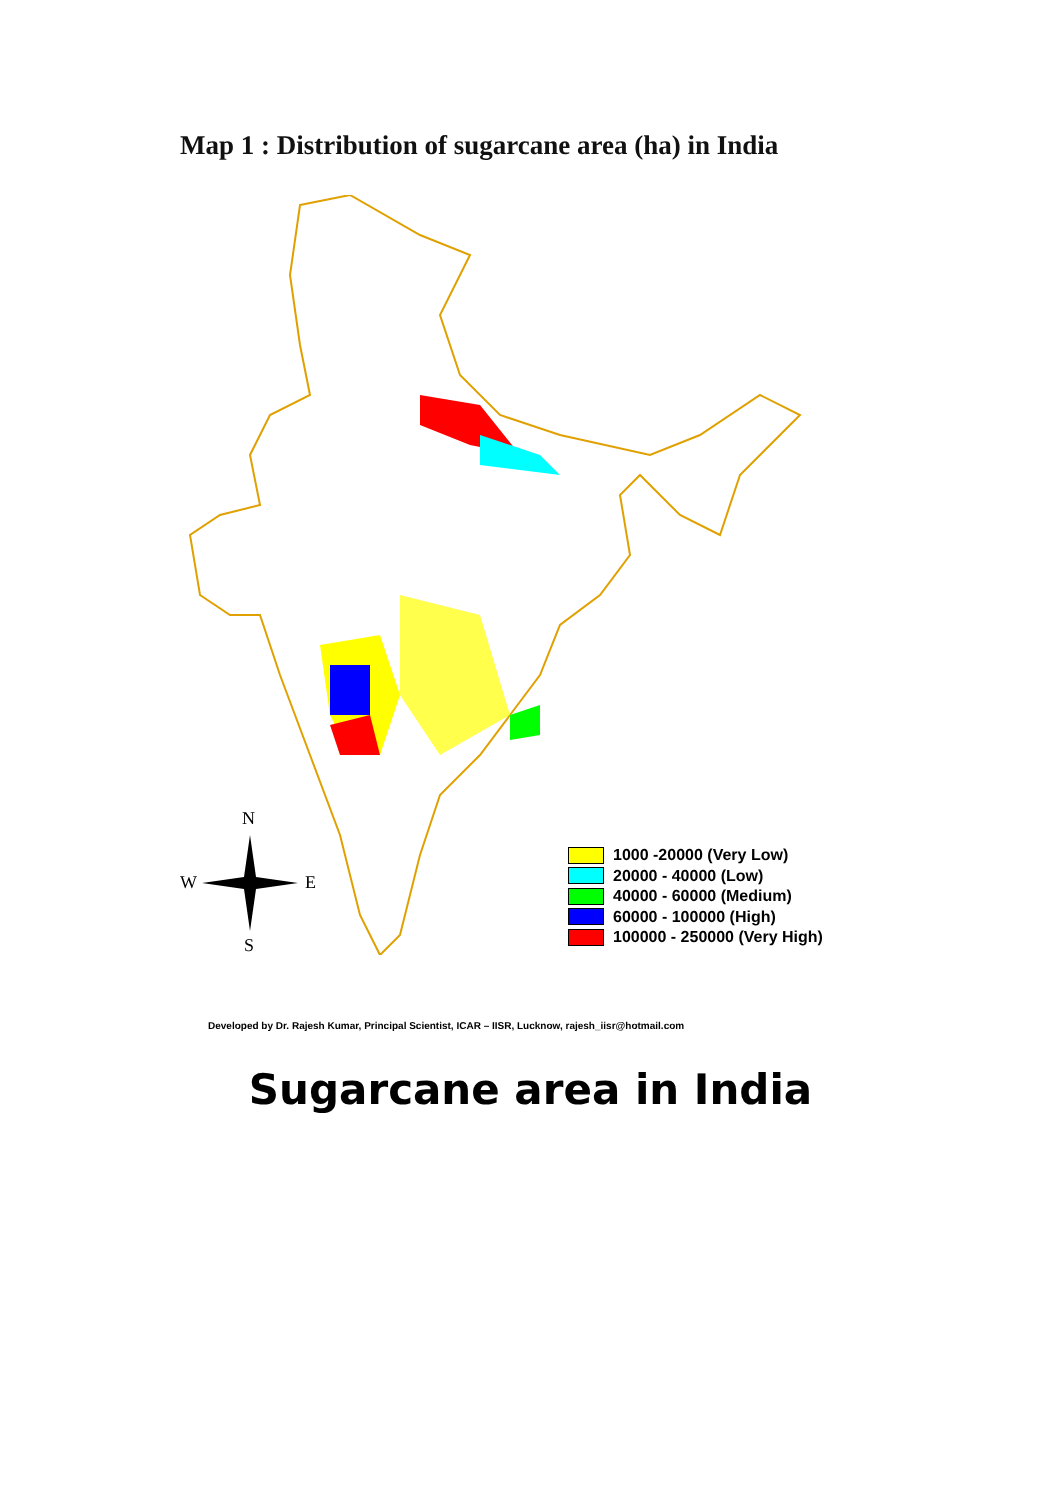Map 1 : Distribution of sugarcane area (ha) in India
N
W E
S
1000 -20000 (Very Low)
20000 - 40000 (Low)
40000 - 60000 (Medium)
60000 - 100000 (High)
100000 - 250000 (Very High)
Developed by Dr. Rajesh Kumar, Principal Scientist, ICAR – IISR, Lucknow, rajesh_iisr@hotmail.com
Sugarcane area in India